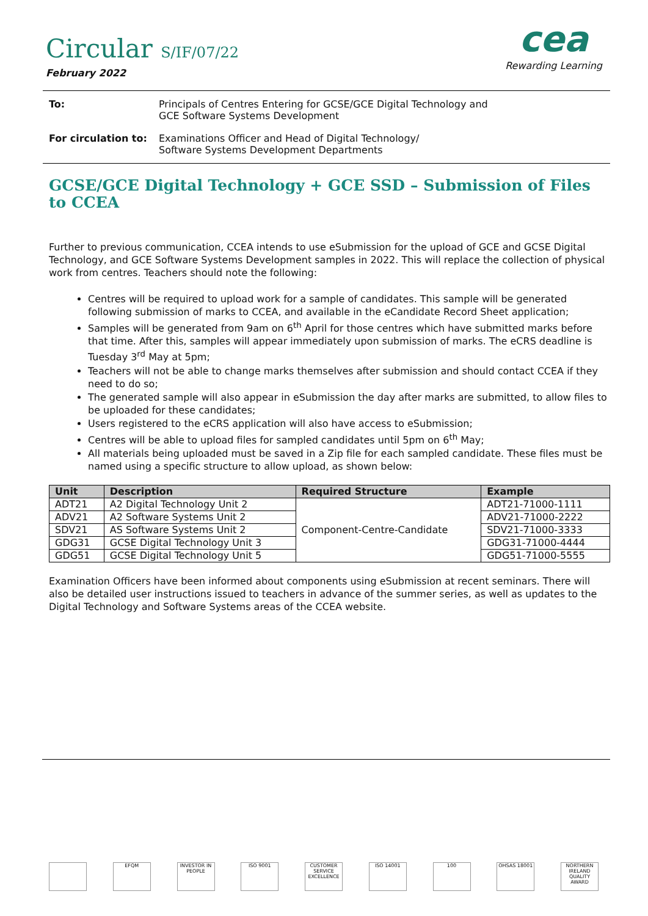Circular S/IF/07/22
February 2022
cea
Rewarding Learning
To: Principals of Centres Entering for GCSE/GCE Digital Technology and
GCE Software Systems Development
For circulation to:
Examinations Officer and Head of Digital Technology/
Software Systems Development Departments
GCSE/GCE Digital Technology + GCE SSD – Submission of Files to CCEA
Further to previous communication, CCEA intends to use eSubmission for the upload of GCE and GCSE Digital Technology, and GCE Software Systems Development samples in 2022. This will replace the collection of physical work from centres. Teachers should note the following:
Centres will be required to upload work for a sample of candidates. This sample will be generated following submission of marks to CCEA, and available in the eCandidate Record Sheet application;
Samples will be generated from 9am on 6<sup>th</sup> April for those centres which have submitted marks before that time. After this, samples will appear immediately upon submission of marks. The eCRS deadline is Tuesday 3<sup>rd</sup> May at 5pm;
Teachers will not be able to change marks themselves after submission and should contact CCEA if they need to do so;
The generated sample will also appear in eSubmission the day after marks are submitted, to allow files to be uploaded for these candidates;
Users registered to the eCRS application will also have access to eSubmission;
Centres will be able to upload files for sampled candidates until 5pm on 6<sup>th</sup> May;
All materials being uploaded must be saved in a Zip file for each sampled candidate. These files must be named using a specific structure to allow upload, as shown below:
| Unit | Description | Required Structure | Example |
| --- | --- | --- | --- |
| ADT21 | A2 Digital Technology Unit 2 | Component-Centre-Candidate | ADT21-71000-1111 |
| ADV21 | A2 Software Systems Unit 2 | | ADV21-71000-2222 |
| SDV21 | AS Software Systems Unit 2 | | SDV21-71000-3333 |
| GDG31 | GCSE Digital Technology Unit 3 | | GDG31-71000-4444 |
| GDG51 | GCSE Digital Technology Unit 5 | | GDG51-71000-5555 |
Examination Officers have been informed about components using eSubmission at recent seminars. There will also be detailed user instructions issued to teachers in advance of the summer series, as well as updates to the Digital Technology and Software Systems areas of the CCEA website.
EFQM INVESTOR IN PEOPLE
ISO 9001 CUSTOMER SERVICE EXCELLENCE
ISO 14001 100 OHSAS 18001 NORTHERN IRELAND QUALITY AWARD